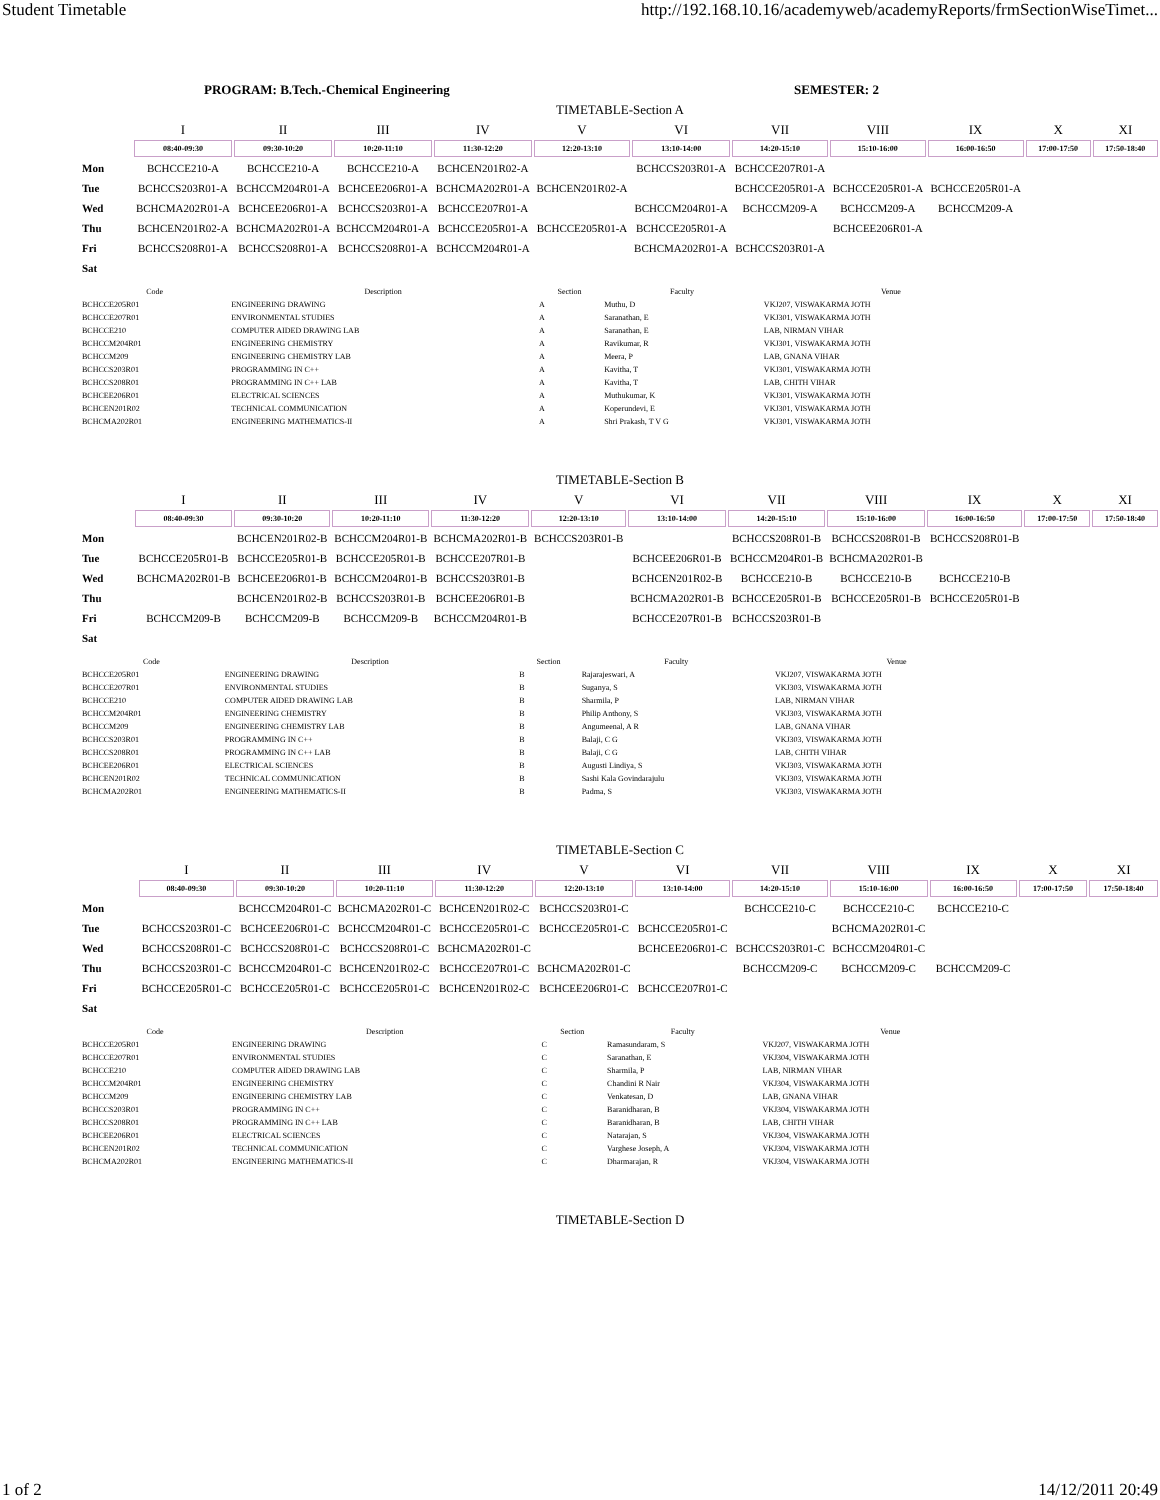Student Timetable http://192.168.10.16/academyweb/academyReports/frmSectionWiseTimet...
PROGRAM: B.Tech.-Chemical Engineering SEMESTER: 2
TIMETABLE-Section A
| | I | II | III | IV | V | VI | VII | VIII | IX | X | XI |
| --- | --- | --- | --- | --- | --- | --- | --- | --- | --- | --- | --- |
| | 08:40-09:30 | 09:30-10:20 | 10:20-11:10 | 11:30-12:20 | 12:20-13:10 | 13:10-14:00 | 14:20-15:10 | 15:10-16:00 | 16:00-16:50 | 17:00-17:50 | 17:50-18:40 |
| Mon | BCHCCE210-A | BCHCCE210-A | BCHCCE210-A | BCHCEN201R02-A | | BCHCCS203R01-A | BCHCCE207R01-A | | | | |
| Tue | BCHCCS203R01-A | BCHCCM204R01-A | BCHCEE206R01-A | BCHCMA202R01-A | BCHCEN201R02-A | | BCHCCE205R01-A | BCHCCE205R01-A | BCHCCE205R01-A | | |
| Wed | BCHCMA202R01-A | BCHCEE206R01-A | BCHCCS203R01-A | BCHCCE207R01-A | | BCHCCM204R01-A | BCHCCM209-A | BCHCCM209-A | BCHCCM209-A | | |
| Thu | BCHCEN201R02-A | BCHCMA202R01-A | BCHCCM204R01-A | BCHCCE205R01-A | BCHCCE205R01-A | BCHCCE205R01-A | | BCHCEE206R01-A | | | |
| Fri | BCHCCS208R01-A | BCHCCS208R01-A | BCHCCS208R01-A | BCHCCM204R01-A | | BCHCMA202R01-A | BCHCCS203R01-A | | | | |
| Sat | | | | | | | | | | | |
| Code | Description | Section | Faculty | Venue |
| --- | --- | --- | --- | --- |
| BCHCCE205R01 | ENGINEERING DRAWING | A | Muthu, D | VKJ207, VISWAKARMA JOTH |
| BCHCCE207R01 | ENVIRONMENTAL STUDIES | A | Saranathan, E | VKJ301, VISWAKARMA JOTH |
| BCHCCE210 | COMPUTER AIDED DRAWING LAB | A | Saranathan, E | LAB, NIRMAN VIHAR |
| BCHCCM204R01 | ENGINEERING CHEMISTRY | A | Ravikumar, R | VKJ301, VISWAKARMA JOTH |
| BCHCCM209 | ENGINEERING CHEMISTRY LAB | A | Meera, P | LAB, GNANA VIHAR |
| BCHCCS203R01 | PROGRAMMING IN C++ | A | Kavitha, T | VKJ301, VISWAKARMA JOTH |
| BCHCCS208R01 | PROGRAMMING IN C++ LAB | A | Kavitha, T | LAB, CHITH VIHAR |
| BCHCEE206R01 | ELECTRICAL SCIENCES | A | Muthukumar, K | VKJ301, VISWAKARMA JOTH |
| BCHCEN201R02 | TECHNICAL COMMUNICATION | A | Koperundevi, E | VKJ301, VISWAKARMA JOTH |
| BCHCMA202R01 | ENGINEERING MATHEMATICS-II | A | Shri Prakash, T V G | VKJ301, VISWAKARMA JOTH |
TIMETABLE-Section B
| | I | II | III | IV | V | VI | VII | VIII | IX | X | XI |
| --- | --- | --- | --- | --- | --- | --- | --- | --- | --- | --- | --- |
| | 08:40-09:30 | 09:30-10:20 | 10:20-11:10 | 11:30-12:20 | 12:20-13:10 | 13:10-14:00 | 14:20-15:10 | 15:10-16:00 | 16:00-16:50 | 17:00-17:50 | 17:50-18:40 |
| Mon | | BCHCEN201R02-B | BCHCCM204R01-B | BCHCMA202R01-B | BCHCCS203R01-B | | BCHCCS208R01-B | BCHCCS208R01-B | BCHCCS208R01-B | | |
| Tue | BCHCCE205R01-B | BCHCCE205R01-B | BCHCCE205R01-B | BCHCCE207R01-B | | BCHCEE206R01-B | BCHCCM204R01-B | BCHCMA202R01-B | | | |
| Wed | BCHCMA202R01-B | BCHCEE206R01-B | BCHCCM204R01-B | BCHCCS203R01-B | | BCHCEN201R02-B | BCHCCE210-B | BCHCCE210-B | BCHCCE210-B | | |
| Thu | | BCHCEN201R02-B | BCHCCS203R01-B | BCHCEE206R01-B | | BCHCMA202R01-B | BCHCCE205R01-B | BCHCCE205R01-B | BCHCCE205R01-B | | |
| Fri | BCHCCM209-B | BCHCCM209-B | BCHCCM209-B | BCHCCM204R01-B | | BCHCCE207R01-B | BCHCCS203R01-B | | | | |
| Sat | | | | | | | | | | | |
| Code | Description | Section | Faculty | Venue |
| --- | --- | --- | --- | --- |
| BCHCCE205R01 | ENGINEERING DRAWING | B | Rajarajeswari, A | VKJ207, VISWAKARMA JOTH |
| BCHCCE207R01 | ENVIRONMENTAL STUDIES | B | Suganya, S | VKJ303, VISWAKARMA JOTH |
| BCHCCE210 | COMPUTER AIDED DRAWING LAB | B | Sharmila, P | LAB, NIRMAN VIHAR |
| BCHCCM204R01 | ENGINEERING CHEMISTRY | B | Philip Anthony, S | VKJ303, VISWAKARMA JOTH |
| BCHCCM209 | ENGINEERING CHEMISTRY LAB | B | Angumeenal, A R | LAB, GNANA VIHAR |
| BCHCCS203R01 | PROGRAMMING IN C++ | B | Balaji, C G | VKJ303, VISWAKARMA JOTH |
| BCHCCS208R01 | PROGRAMMING IN C++ LAB | B | Balaji, C G | LAB, CHITH VIHAR |
| BCHCEE206R01 | ELECTRICAL SCIENCES | B | Augusti Lindiya, S | VKJ303, VISWAKARMA JOTH |
| BCHCEN201R02 | TECHNICAL COMMUNICATION | B | Sashi Kala Govindarajulu | VKJ303, VISWAKARMA JOTH |
| BCHCMA202R01 | ENGINEERING MATHEMATICS-II | B | Padma, S | VKJ303, VISWAKARMA JOTH |
TIMETABLE-Section C
| | I | II | III | IV | V | VI | VII | VIII | IX | X | XI |
| --- | --- | --- | --- | --- | --- | --- | --- | --- | --- | --- | --- |
| | 08:40-09:30 | 09:30-10:20 | 10:20-11:10 | 11:30-12:20 | 12:20-13:10 | 13:10-14:00 | 14:20-15:10 | 15:10-16:00 | 16:00-16:50 | 17:00-17:50 | 17:50-18:40 |
| Mon | | BCHCCM204R01-C | BCHCMA202R01-C | BCHCEN201R02-C | BCHCCS203R01-C | | BCHCCE210-C | BCHCCE210-C | BCHCCE210-C | | |
| Tue | BCHCCS203R01-C | BCHCEE206R01-C | BCHCCM204R01-C | BCHCCE205R01-C | BCHCCE205R01-C | BCHCCE205R01-C | | BCHCMA202R01-C | | | |
| Wed | BCHCCS208R01-C | BCHCCS208R01-C | BCHCCS208R01-C | BCHCMA202R01-C | | BCHCEE206R01-C | BCHCCS203R01-C | BCHCCM204R01-C | | | |
| Thu | BCHCCS203R01-C | BCHCCM204R01-C | BCHCEN201R02-C | BCHCCE207R01-C | BCHCMA202R01-C | | BCHCCM209-C | BCHCCM209-C | BCHCCM209-C | | |
| Fri | BCHCCE205R01-C | BCHCCE205R01-C | BCHCCE205R01-C | BCHCEN201R02-C | BCHCEE206R01-C | BCHCCE207R01-C | | | | | |
| Sat | | | | | | | | | | | |
| Code | Description | Section | Faculty | Venue |
| --- | --- | --- | --- | --- |
| BCHCCE205R01 | ENGINEERING DRAWING | C | Ramasundaram, S | VKJ207, VISWAKARMA JOTH |
| BCHCCE207R01 | ENVIRONMENTAL STUDIES | C | Saranathan, E | VKJ304, VISWAKARMA JOTH |
| BCHCCE210 | COMPUTER AIDED DRAWING LAB | C | Sharmila, P | LAB, NIRMAN VIHAR |
| BCHCCM204R01 | ENGINEERING CHEMISTRY | C | Chandini R Nair | VKJ304, VISWAKARMA JOTH |
| BCHCCM209 | ENGINEERING CHEMISTRY LAB | C | Venkatesan, D | LAB, GNANA VIHAR |
| BCHCCS203R01 | PROGRAMMING IN C++ | C | Baranidharan, B | VKJ304, VISWAKARMA JOTH |
| BCHCCS208R01 | PROGRAMMING IN C++ LAB | C | Baranidharan, B | LAB, CHITH VIHAR |
| BCHCEE206R01 | ELECTRICAL SCIENCES | C | Natarajan, S | VKJ304, VISWAKARMA JOTH |
| BCHCEN201R02 | TECHNICAL COMMUNICATION | C | Varghese Joseph, A | VKJ304, VISWAKARMA JOTH |
| BCHCMA202R01 | ENGINEERING MATHEMATICS-II | C | Dharmarajan, R | VKJ304, VISWAKARMA JOTH |
TIMETABLE-Section D
1 of 2 14/12/2011 20:49